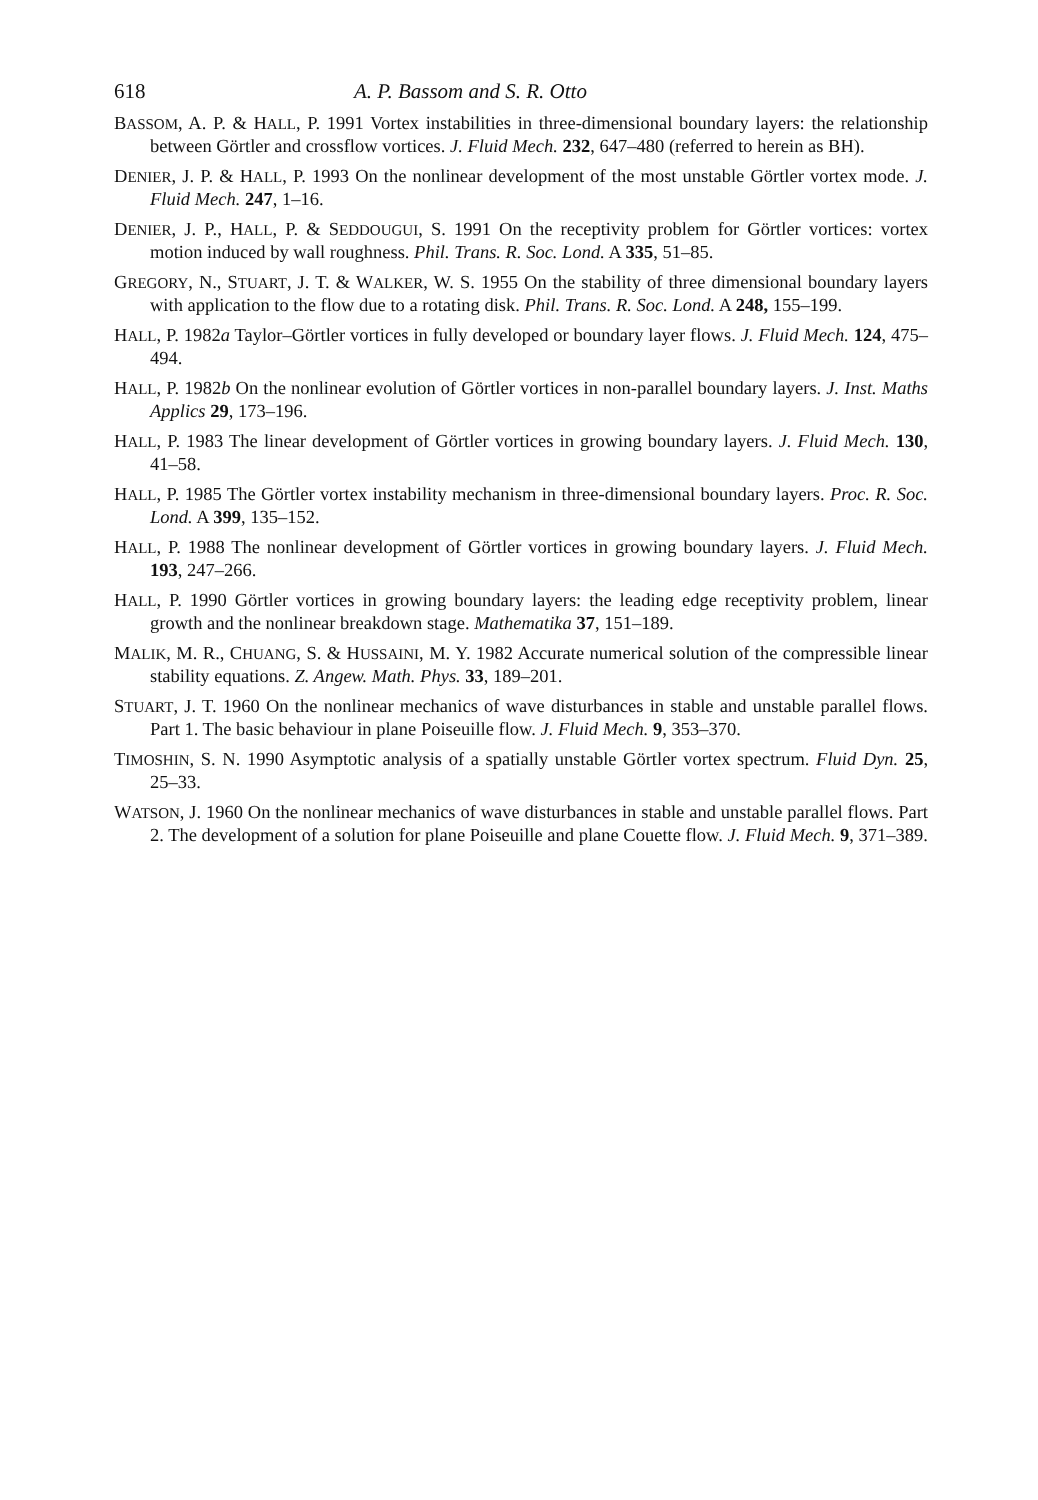618 A. P. Bassom and S. R. Otto
BASSOM, A. P. & HALL, P. 1991 Vortex instabilities in three-dimensional boundary layers: the relationship between Görtler and crossflow vortices. J. Fluid Mech. 232, 647–480 (referred to herein as BH).
DENIER, J. P. & HALL, P. 1993 On the nonlinear development of the most unstable Görtler vortex mode. J. Fluid Mech. 247, 1–16.
DENIER, J. P., HALL, P. & SEDDOUGUI, S. 1991 On the receptivity problem for Görtler vortices: vortex motion induced by wall roughness. Phil. Trans. R. Soc. Lond. A 335, 51–85.
GREGORY, N., STUART, J. T. & WALKER, W. S. 1955 On the stability of three dimensional boundary layers with application to the flow due to a rotating disk. Phil. Trans. R. Soc. Lond. A 248, 155–199.
HALL, P. 1982a Taylor–Görtler vortices in fully developed or boundary layer flows. J. Fluid Mech. 124, 475–494.
HALL, P. 1982b On the nonlinear evolution of Görtler vortices in non-parallel boundary layers. J. Inst. Maths Applics 29, 173–196.
HALL, P. 1983 The linear development of Görtler vortices in growing boundary layers. J. Fluid Mech. 130, 41–58.
HALL, P. 1985 The Görtler vortex instability mechanism in three-dimensional boundary layers. Proc. R. Soc. Lond. A 399, 135–152.
HALL, P. 1988 The nonlinear development of Görtler vortices in growing boundary layers. J. Fluid Mech. 193, 247–266.
HALL, P. 1990 Görtler vortices in growing boundary layers: the leading edge receptivity problem, linear growth and the nonlinear breakdown stage. Mathematika 37, 151–189.
MALIK, M. R., CHUANG, S. & HUSSAINI, M. Y. 1982 Accurate numerical solution of the compressible linear stability equations. Z. Angew. Math. Phys. 33, 189–201.
STUART, J. T. 1960 On the nonlinear mechanics of wave disturbances in stable and unstable parallel flows. Part 1. The basic behaviour in plane Poiseuille flow. J. Fluid Mech. 9, 353–370.
TIMOSHIN, S. N. 1990 Asymptotic analysis of a spatially unstable Görtler vortex spectrum. Fluid Dyn. 25, 25–33.
WATSON, J. 1960 On the nonlinear mechanics of wave disturbances in stable and unstable parallel flows. Part 2. The development of a solution for plane Poiseuille and plane Couette flow. J. Fluid Mech. 9, 371–389.